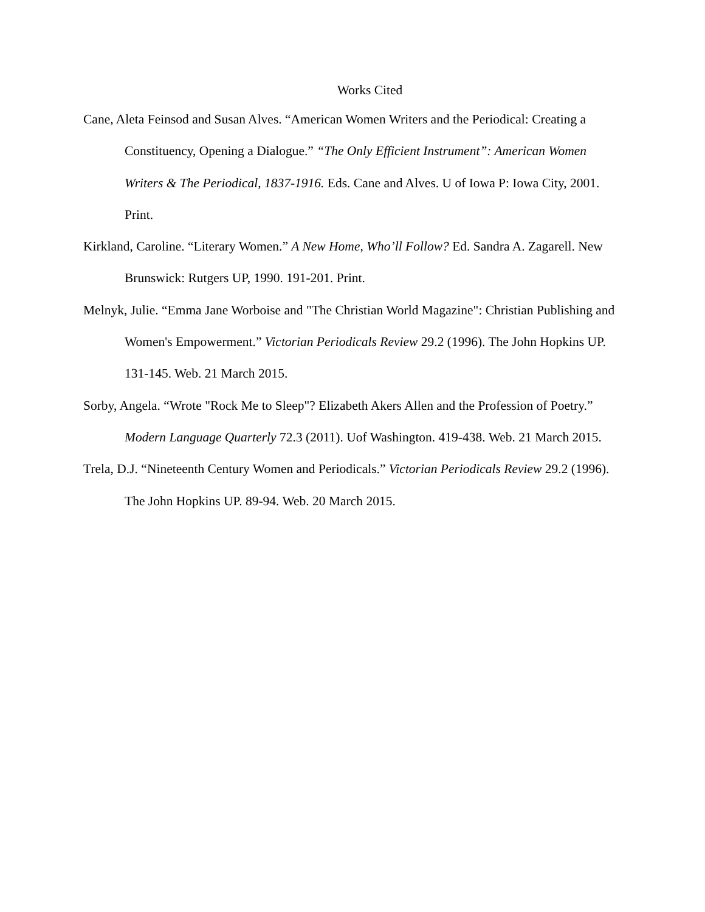Works Cited
Cane, Aleta Feinsod and Susan Alves. “American Women Writers and the Periodical: Creating a Constituency, Opening a Dialogue.” “The Only Efficient Instrument”: American Women Writers & The Periodical, 1837-1916. Eds. Cane and Alves. U of Iowa P: Iowa City, 2001. Print.
Kirkland, Caroline. “Literary Women.” A New Home, Who’ll Follow? Ed. Sandra A. Zagarell. New Brunswick: Rutgers UP, 1990. 191-201. Print.
Melnyk, Julie. “Emma Jane Worboise and "The Christian World Magazine": Christian Publishing and Women's Empowerment.” Victorian Periodicals Review 29.2 (1996). The John Hopkins UP. 131-145. Web. 21 March 2015.
Sorby, Angela. “Wrote "Rock Me to Sleep"? Elizabeth Akers Allen and the Profession of Poetry.” Modern Language Quarterly 72.3 (2011). Uof Washington. 419-438. Web. 21 March 2015.
Trela, D.J. “Nineteenth Century Women and Periodicals.” Victorian Periodicals Review 29.2 (1996). The John Hopkins UP. 89-94. Web. 20 March 2015.